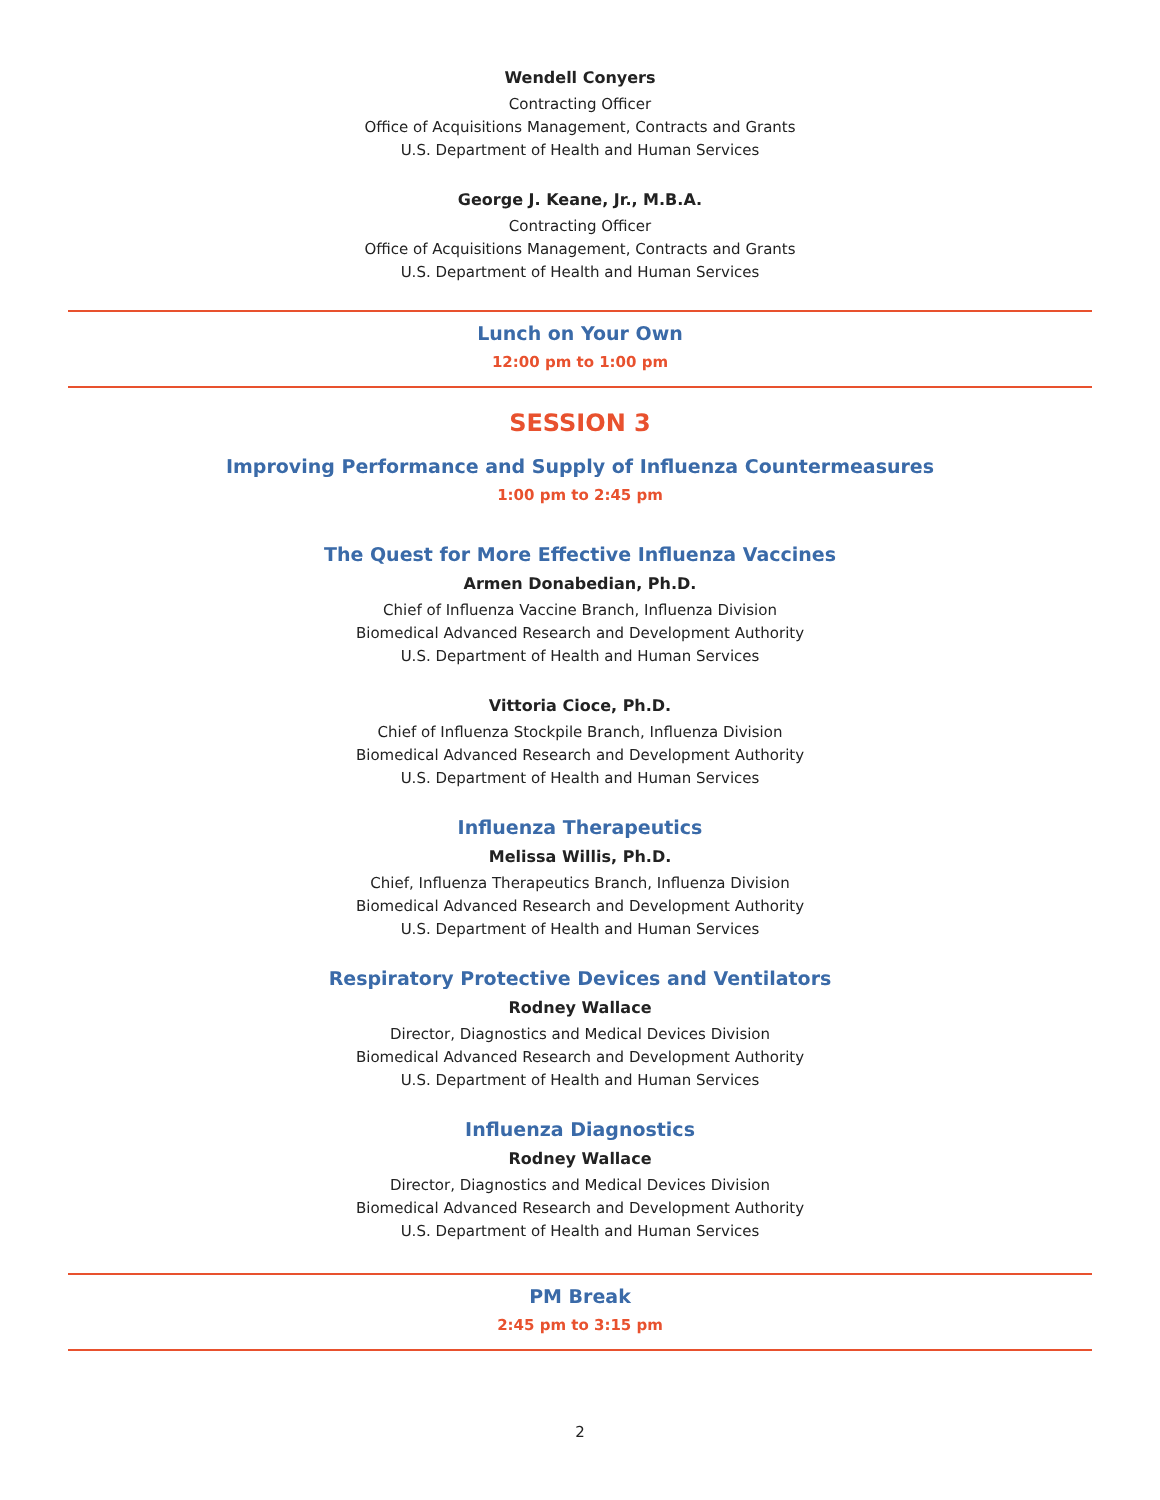Wendell Conyers
Contracting Officer
Office of Acquisitions Management, Contracts and Grants
U.S. Department of Health and Human Services
George J. Keane, Jr., M.B.A.
Contracting Officer
Office of Acquisitions Management, Contracts and Grants
U.S. Department of Health and Human Services
Lunch on Your Own
12:00 pm to 1:00 pm
SESSION 3
Improving Performance and Supply of Influenza Countermeasures
1:00 pm to 2:45 pm
The Quest for More Effective Influenza Vaccines
Armen Donabedian, Ph.D.
Chief of Influenza Vaccine Branch, Influenza Division
Biomedical Advanced Research and Development Authority
U.S. Department of Health and Human Services
Vittoria Cioce, Ph.D.
Chief of Influenza Stockpile Branch, Influenza Division
Biomedical Advanced Research and Development Authority
U.S. Department of Health and Human Services
Influenza Therapeutics
Melissa Willis, Ph.D.
Chief, Influenza Therapeutics Branch, Influenza Division
Biomedical Advanced Research and Development Authority
U.S. Department of Health and Human Services
Respiratory Protective Devices and Ventilators
Rodney Wallace
Director, Diagnostics and Medical Devices Division
Biomedical Advanced Research and Development Authority
U.S. Department of Health and Human Services
Influenza Diagnostics
Rodney Wallace
Director, Diagnostics and Medical Devices Division
Biomedical Advanced Research and Development Authority
U.S. Department of Health and Human Services
PM Break
2:45 pm to 3:15 pm
2